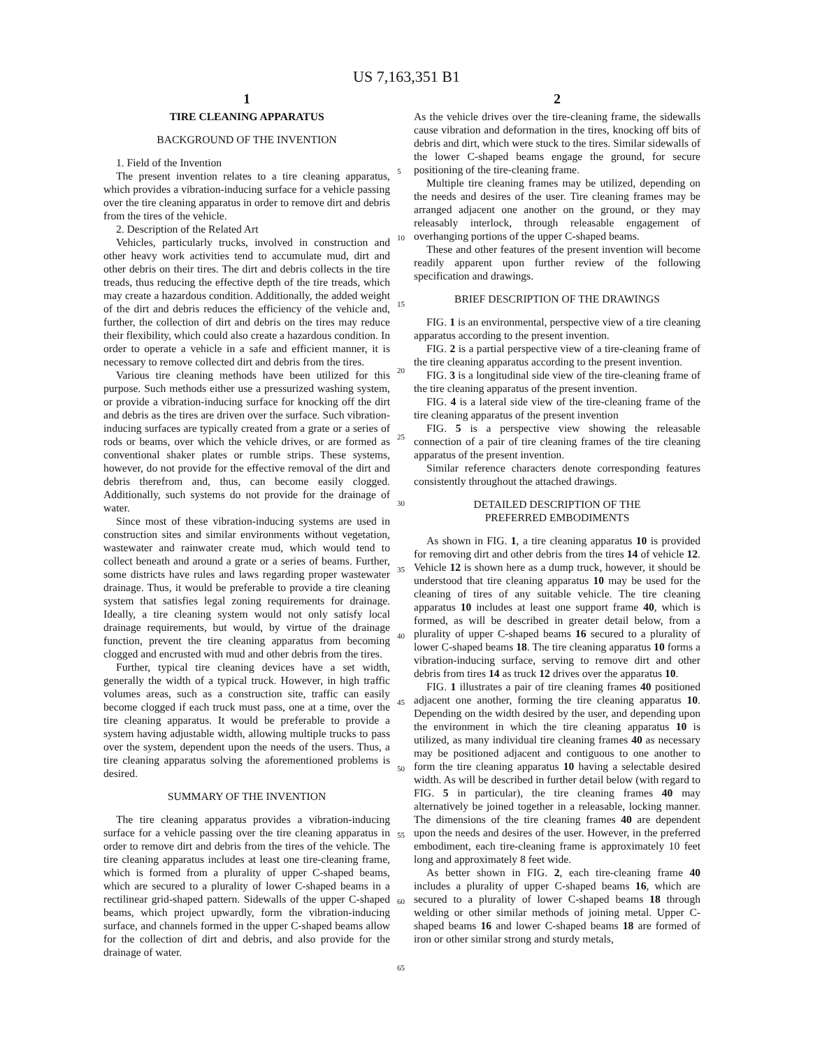US 7,163,351 B1
1
TIRE CLEANING APPARATUS
BACKGROUND OF THE INVENTION
1. Field of the Invention
The present invention relates to a tire cleaning apparatus, which provides a vibration-inducing surface for a vehicle passing over the tire cleaning apparatus in order to remove dirt and debris from the tires of the vehicle.
2. Description of the Related Art
Vehicles, particularly trucks, involved in construction and other heavy work activities tend to accumulate mud, dirt and other debris on their tires. The dirt and debris collects in the tire treads, thus reducing the effective depth of the tire treads, which may create a hazardous condition. Additionally, the added weight of the dirt and debris reduces the efficiency of the vehicle and, further, the collection of dirt and debris on the tires may reduce their flexibility, which could also create a hazardous condition. In order to operate a vehicle in a safe and efficient manner, it is necessary to remove collected dirt and debris from the tires.
Various tire cleaning methods have been utilized for this purpose. Such methods either use a pressurized washing system, or provide a vibration-inducing surface for knocking off the dirt and debris as the tires are driven over the surface. Such vibration-inducing surfaces are typically created from a grate or a series of rods or beams, over which the vehicle drives, or are formed as conventional shaker plates or rumble strips. These systems, however, do not provide for the effective removal of the dirt and debris therefrom and, thus, can become easily clogged. Additionally, such systems do not provide for the drainage of water.
Since most of these vibration-inducing systems are used in construction sites and similar environments without vegetation, wastewater and rainwater create mud, which would tend to collect beneath and around a grate or a series of beams. Further, some districts have rules and laws regarding proper wastewater drainage. Thus, it would be preferable to provide a tire cleaning system that satisfies legal zoning requirements for drainage. Ideally, a tire cleaning system would not only satisfy local drainage requirements, but would, by virtue of the drainage function, prevent the tire cleaning apparatus from becoming clogged and encrusted with mud and other debris from the tires.
Further, typical tire cleaning devices have a set width, generally the width of a typical truck. However, in high traffic volumes areas, such as a construction site, traffic can easily become clogged if each truck must pass, one at a time, over the tire cleaning apparatus. It would be preferable to provide a system having adjustable width, allowing multiple trucks to pass over the system, dependent upon the needs of the users. Thus, a tire cleaning apparatus solving the aforementioned problems is desired.
SUMMARY OF THE INVENTION
The tire cleaning apparatus provides a vibration-inducing surface for a vehicle passing over the tire cleaning apparatus in order to remove dirt and debris from the tires of the vehicle. The tire cleaning apparatus includes at least one tire-cleaning frame, which is formed from a plurality of upper C-shaped beams, which are secured to a plurality of lower C-shaped beams in a rectilinear grid-shaped pattern. Sidewalls of the upper C-shaped beams, which project upwardly, form the vibration-inducing surface, and channels formed in the upper C-shaped beams allow for the collection of dirt and debris, and also provide for the drainage of water.
2
As the vehicle drives over the tire-cleaning frame, the sidewalls cause vibration and deformation in the tires, knocking off bits of debris and dirt, which were stuck to the tires. Similar sidewalls of the lower C-shaped beams engage the ground, for secure positioning of the tire-cleaning frame.
Multiple tire cleaning frames may be utilized, depending on the needs and desires of the user. Tire cleaning frames may be arranged adjacent one another on the ground, or they may releasably interlock, through releasable engagement of overhanging portions of the upper C-shaped beams.
These and other features of the present invention will become readily apparent upon further review of the following specification and drawings.
BRIEF DESCRIPTION OF THE DRAWINGS
FIG. 1 is an environmental, perspective view of a tire cleaning apparatus according to the present invention.
FIG. 2 is a partial perspective view of a tire-cleaning frame of the tire cleaning apparatus according to the present invention.
FIG. 3 is a longitudinal side view of the tire-cleaning frame of the tire cleaning apparatus of the present invention.
FIG. 4 is a lateral side view of the tire-cleaning frame of the tire cleaning apparatus of the present invention
FIG. 5 is a perspective view showing the releasable connection of a pair of tire cleaning frames of the tire cleaning apparatus of the present invention.
Similar reference characters denote corresponding features consistently throughout the attached drawings.
DETAILED DESCRIPTION OF THE
PREFERRED EMBODIMENTS
As shown in FIG. 1, a tire cleaning apparatus 10 is provided for removing dirt and other debris from the tires 14 of vehicle 12. Vehicle 12 is shown here as a dump truck, however, it should be understood that tire cleaning apparatus 10 may be used for the cleaning of tires of any suitable vehicle. The tire cleaning apparatus 10 includes at least one support frame 40, which is formed, as will be described in greater detail below, from a plurality of upper C-shaped beams 16 secured to a plurality of lower C-shaped beams 18. The tire cleaning apparatus 10 forms a vibration-inducing surface, serving to remove dirt and other debris from tires 14 as truck 12 drives over the apparatus 10.
FIG. 1 illustrates a pair of tire cleaning frames 40 positioned adjacent one another, forming the tire cleaning apparatus 10. Depending on the width desired by the user, and depending upon the environment in which the tire cleaning apparatus 10 is utilized, as many individual tire cleaning frames 40 as necessary may be positioned adjacent and contiguous to one another to form the tire cleaning apparatus 10 having a selectable desired width. As will be described in further detail below (with regard to FIG. 5 in particular), the tire cleaning frames 40 may alternatively be joined together in a releasable, locking manner. The dimensions of the tire cleaning frames 40 are dependent upon the needs and desires of the user. However, in the preferred embodiment, each tire-cleaning frame is approximately 10 feet long and approximately 8 feet wide.
As better shown in FIG. 2, each tire-cleaning frame 40 includes a plurality of upper C-shaped beams 16, which are secured to a plurality of lower C-shaped beams 18 through welding or other similar methods of joining metal. Upper C-shaped beams 16 and lower C-shaped beams 18 are formed of iron or other similar strong and sturdy metals,
5
10
15
20
25
30
35
40
45
50
55
60
65